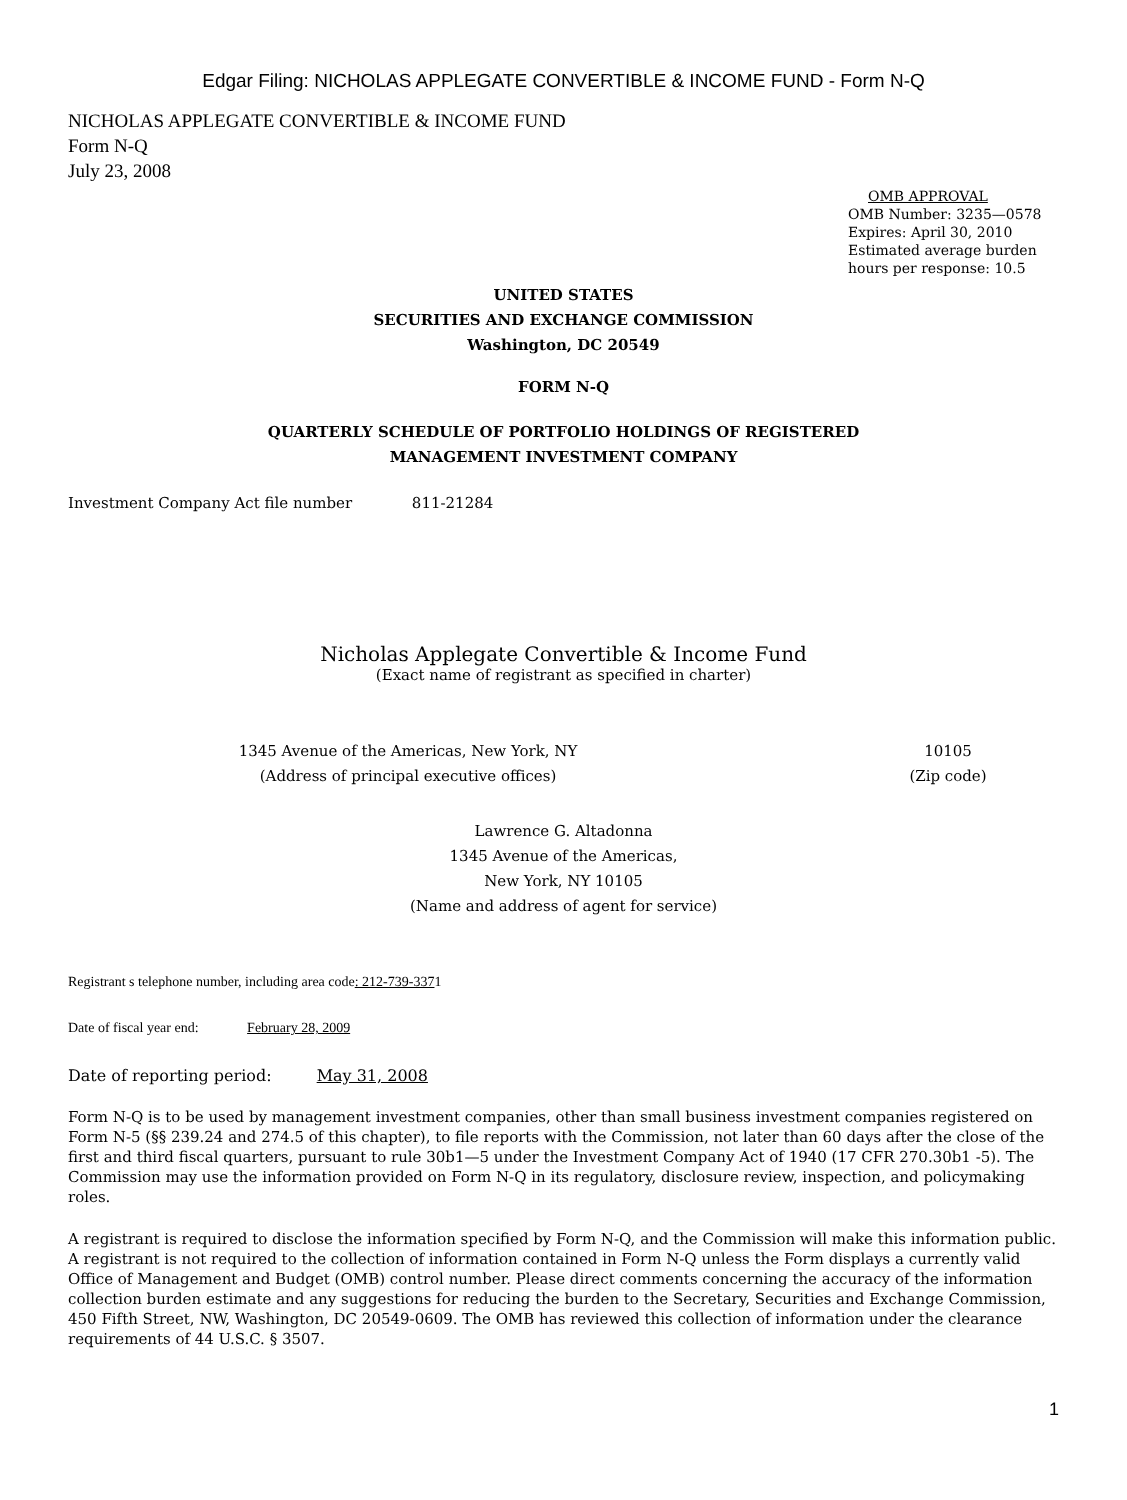Edgar Filing: NICHOLAS APPLEGATE CONVERTIBLE & INCOME FUND - Form N-Q
NICHOLAS APPLEGATE CONVERTIBLE & INCOME FUND
Form N-Q
July 23, 2008
OMB APPROVAL
OMB Number: 3235—0578
Expires: April 30, 2010
Estimated average burden
hours per response: 10.5
UNITED STATES
SECURITIES AND EXCHANGE COMMISSION
Washington, DC 20549
FORM N-Q
QUARTERLY SCHEDULE OF PORTFOLIO HOLDINGS OF REGISTERED
MANAGEMENT INVESTMENT COMPANY
Investment Company Act file number 811-21284
Nicholas Applegate Convertible & Income Fund
(Exact name of registrant as specified in charter)
1345 Avenue of the Americas, New York, NY
(Address of principal executive offices)
10105
(Zip code)
Lawrence G. Altadonna
1345 Avenue of the Americas,
New York, NY 10105
(Name and address of agent for service)
Registrant s telephone number, including area code: 212-739-3371
Date of fiscal year end: February 28, 2009
Date of reporting period: May 31, 2008
Form N-Q is to be used by management investment companies, other than small business investment companies registered on Form N-5 (§§ 239.24 and 274.5 of this chapter), to file reports with the Commission, not later than 60 days after the close of the first and third fiscal quarters, pursuant to rule 30b1—5 under the Investment Company Act of 1940 (17 CFR 270.30b1 -5). The Commission may use the information provided on Form N-Q in its regulatory, disclosure review, inspection, and policymaking roles.
A registrant is required to disclose the information specified by Form N-Q, and the Commission will make this information public. A registrant is not required to the collection of information contained in Form N-Q unless the Form displays a currently valid Office of Management and Budget (OMB) control number. Please direct comments concerning the accuracy of the information collection burden estimate and any suggestions for reducing the burden to the Secretary, Securities and Exchange Commission, 450 Fifth Street, NW, Washington, DC 20549-0609. The OMB has reviewed this collection of information under the clearance requirements of 44 U.S.C. § 3507.
1